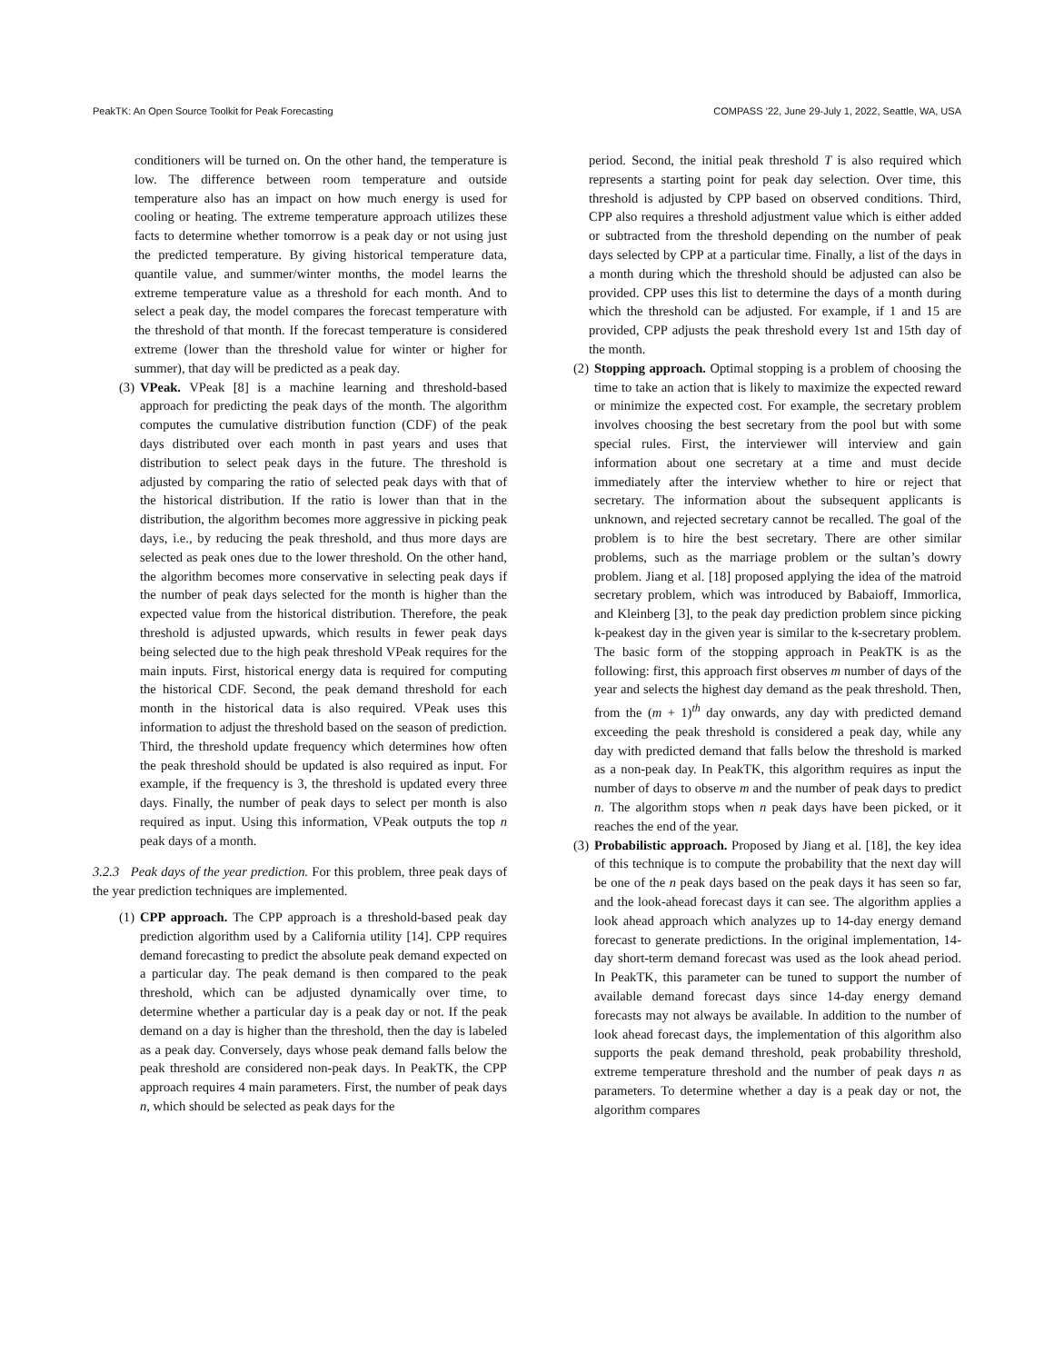PeakTK: An Open Source Toolkit for Peak Forecasting COMPASS ’22, June 29-July 1, 2022, Seattle, WA, USA
conditioners will be turned on. On the other hand, the temperature is low. The difference between room temperature and outside temperature also has an impact on how much energy is used for cooling or heating. The extreme temperature approach utilizes these facts to determine whether tomorrow is a peak day or not using just the predicted temperature. By giving historical temperature data, quantile value, and summer/winter months, the model learns the extreme temperature value as a threshold for each month. And to select a peak day, the model compares the forecast temperature with the threshold of that month. If the forecast temperature is considered extreme (lower than the threshold value for winter or higher for summer), that day will be predicted as a peak day.
(3) VPeak. VPeak [8] is a machine learning and threshold-based approach for predicting the peak days of the month. The algorithm computes the cumulative distribution function (CDF) of the peak days distributed over each month in past years and uses that distribution to select peak days in the future. The threshold is adjusted by comparing the ratio of selected peak days with that of the historical distribution. If the ratio is lower than that in the distribution, the algorithm becomes more aggressive in picking peak days, i.e., by reducing the peak threshold, and thus more days are selected as peak ones due to the lower threshold. On the other hand, the algorithm becomes more conservative in selecting peak days if the number of peak days selected for the month is higher than the expected value from the historical distribution. Therefore, the peak threshold is adjusted upwards, which results in fewer peak days being selected due to the high peak threshold VPeak requires for the main inputs. First, historical energy data is required for computing the historical CDF. Second, the peak demand threshold for each month in the historical data is also required. VPeak uses this information to adjust the threshold based on the season of prediction. Third, the threshold update frequency which determines how often the peak threshold should be updated is also required as input. For example, if the frequency is 3, the threshold is updated every three days. Finally, the number of peak days to select per month is also required as input. Using this information, VPeak outputs the top n peak days of a month.
3.2.3 Peak days of the year prediction. For this problem, three peak days of the year prediction techniques are implemented.
(1) CPP approach. The CPP approach is a threshold-based peak day prediction algorithm used by a California utility [14]. CPP requires demand forecasting to predict the absolute peak demand expected on a particular day. The peak demand is then compared to the peak threshold, which can be adjusted dynamically over time, to determine whether a particular day is a peak day or not. If the peak demand on a day is higher than the threshold, then the day is labeled as a peak day. Conversely, days whose peak demand falls below the peak threshold are considered non-peak days. In PeakTK, the CPP approach requires 4 main parameters. First, the number of peak days n, which should be selected as peak days for the
period. Second, the initial peak threshold T is also required which represents a starting point for peak day selection. Over time, this threshold is adjusted by CPP based on observed conditions. Third, CPP also requires a threshold adjustment value which is either added or subtracted from the threshold depending on the number of peak days selected by CPP at a particular time. Finally, a list of the days in a month during which the threshold should be adjusted can also be provided. CPP uses this list to determine the days of a month during which the threshold can be adjusted. For example, if 1 and 15 are provided, CPP adjusts the peak threshold every 1st and 15th day of the month.
(2) Stopping approach. Optimal stopping is a problem of choosing the time to take an action that is likely to maximize the expected reward or minimize the expected cost. For example, the secretary problem involves choosing the best secretary from the pool but with some special rules. First, the interviewer will interview and gain information about one secretary at a time and must decide immediately after the interview whether to hire or reject that secretary. The information about the subsequent applicants is unknown, and rejected secretary cannot be recalled. The goal of the problem is to hire the best secretary. There are other similar problems, such as the marriage problem or the sultan’s dowry problem. Jiang et al. [18] proposed applying the idea of the matroid secretary problem, which was introduced by Babaioff, Immorlica, and Kleinberg [3], to the peak day prediction problem since picking k-peakest day in the given year is similar to the k-secretary problem. The basic form of the stopping approach in PeakTK is as the following: first, this approach first observes m number of days of the year and selects the highest day demand as the peak threshold. Then, from the (m + 1)<sup>th</sup> day onwards, any day with predicted demand exceeding the peak threshold is considered a peak day, while any day with predicted demand that falls below the threshold is marked as a non-peak day. In PeakTK, this algorithm requires as input the number of days to observe m and the number of peak days to predict n. The algorithm stops when n peak days have been picked, or it reaches the end of the year.
(3) Probabilistic approach. Proposed by Jiang et al. [18], the key idea of this technique is to compute the probability that the next day will be one of the n peak days based on the peak days it has seen so far, and the look-ahead forecast days it can see. The algorithm applies a look ahead approach which analyzes up to 14-day energy demand forecast to generate predictions. In the original implementation, 14-day short-term demand forecast was used as the look ahead period. In PeakTK, this parameter can be tuned to support the number of available demand forecast days since 14-day energy demand forecasts may not always be available. In addition to the number of look ahead forecast days, the implementation of this algorithm also supports the peak demand threshold, peak probability threshold, extreme temperature threshold and the number of peak days n as parameters. To determine whether a day is a peak day or not, the algorithm compares